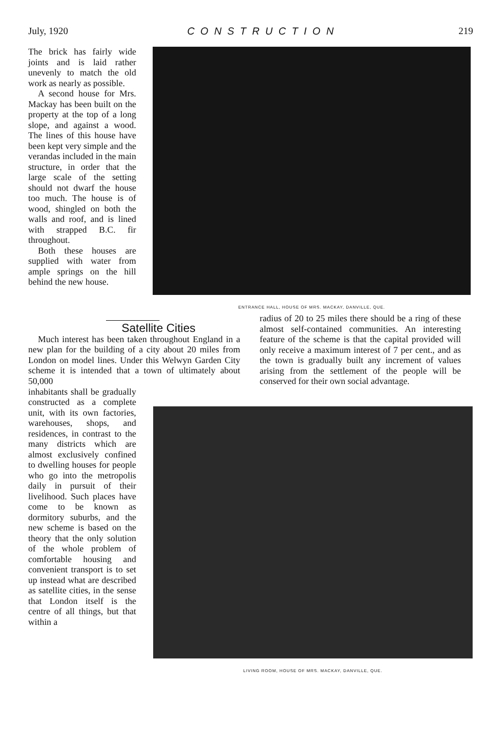July, 1920 CONSTRUCTION 219
The brick has fairly wide joints and is laid rather unevenly to match the old work as nearly as possible.
A second house for Mrs. Mackay has been built on the property at the top of a long slope, and against a wood. The lines of this house have been kept very simple and the verandas included in the main structure, in order that the large scale of the setting should not dwarf the house too much. The house is of wood, shingled on both the walls and roof, and is lined with strapped B.C. fir throughout.
Both these houses are supplied with water from ample springs on the hill behind the new house.
ENTRANCE HALL, HOUSE OF MRS. MACKAY, DANVILLE, QUE.
Satellite Cities
Much interest has been taken throughout England in a new plan for the building of a city about 20 miles from London on model lines. Under this Welwyn Garden City scheme it is intended that a town of ultimately about 50,000
radius of 20 to 25 miles there should be a ring of these almost self-contained communities. An interesting feature of the scheme is that the capital provided will only receive a maximum interest of 7 per cent., and as the town is gradually built any increment of values arising from the settlement of the people will be conserved for their own social advantage.
inhabitants shall be gradually constructed as a complete unit, with its own factories, warehouses, shops, and residences, in contrast to the many districts which are almost exclusively confined to dwelling houses for people who go into the metropolis daily in pursuit of their livelihood. Such places have come to be known as dormitory suburbs, and the new scheme is based on the theory that the only solution of the whole problem of comfortable housing and convenient transport is to set up instead what are described as satellite cities, in the sense that London itself is the centre of all things, but that within a
LIVING ROOM, HOUSE OF MRS. MACKAY, DANVILLE, QUE.